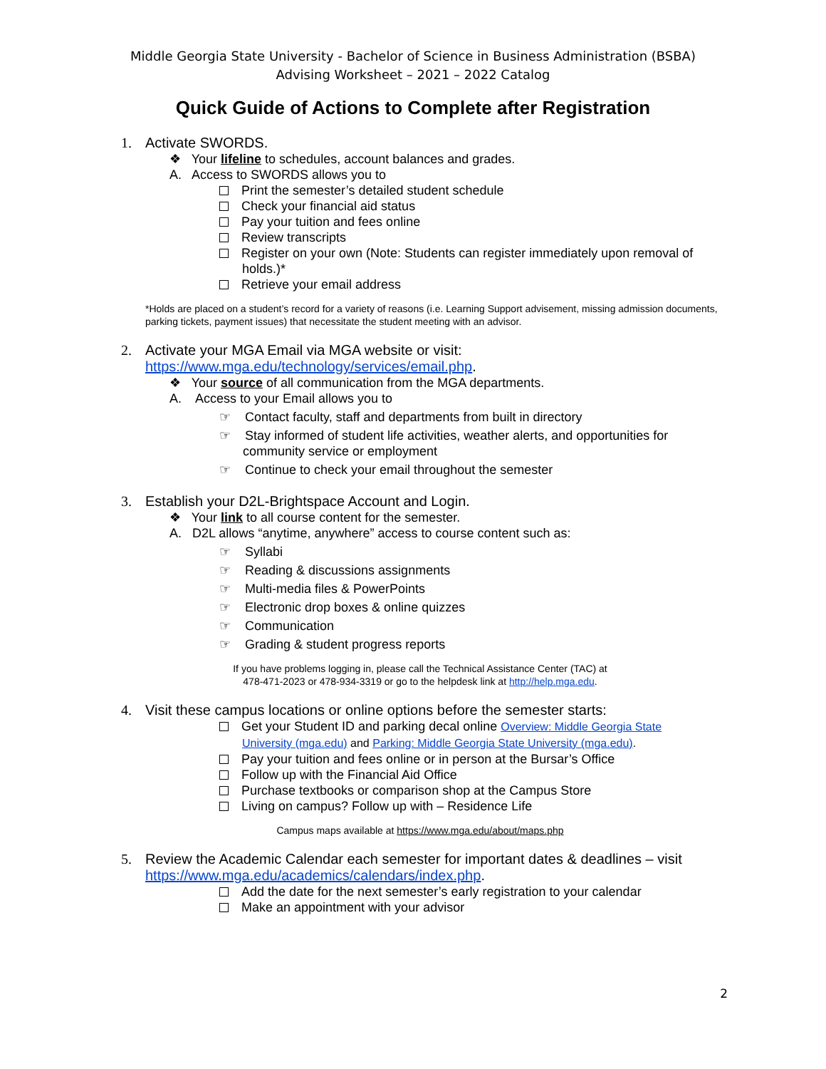Middle Georgia State University - Bachelor of Science in Business Administration (BSBA)
Advising Worksheet – 2021 – 2022 Catalog
Quick Guide of Actions to Complete after Registration
1. Activate SWORDS.
❖ Your lifeline to schedules, account balances and grades.
A. Access to SWORDS allows you to
Print the semester’s detailed student schedule
Check your financial aid status
Pay your tuition and fees online
Review transcripts
Register on your own (Note: Students can register immediately upon removal of
holds.)*
Retrieve your email address
*Holds are placed on a student’s record for a variety of reasons (i.e. Learning Support advisement, missing admission documents, parking tickets, payment issues) that necessitate the student meeting with an advisor.
2. Activate your MGA Email via MGA website or visit:
https://www.mga.edu/technology/services/email.php.
❖ Your source of all communication from the MGA departments.
A. Access to your Email allows you to
☞ Contact faculty, staff and departments from built in directory
☞ Stay informed of student life activities, weather alerts, and opportunities for
community service or employment
☞ Continue to check your email throughout the semester
3. Establish your D2L-Brightspace Account and Login.
❖ Your link to all course content for the semester.
A. D2L allows “anytime, anywhere” access to course content such as:
☞ Syllabi
☞ Reading & discussions assignments
☞ Multi-media files & PowerPoints
☞ Electronic drop boxes & online quizzes
☞ Communication
☞ Grading & student progress reports
If you have problems logging in, please call the Technical Assistance Center (TAC) at
478-471-2023 or 478-934-3319 or go to the helpdesk link at http://help.mga.edu.
4. Visit these campus locations or online options before the semester starts:
Get your Student ID and parking decal online Overview: Middle Georgia State
University (mga.edu) and Parking: Middle Georgia State University (mga.edu).
Pay your tuition and fees online or in person at the Bursar’s Office
Follow up with the Financial Aid Office
Purchase textbooks or comparison shop at the Campus Store
Living on campus? Follow up with – Residence Life
Campus maps available at https://www.mga.edu/about/maps.php
5. Review the Academic Calendar each semester for important dates & deadlines – visit
https://www.mga.edu/academics/calendars/index.php.
Add the date for the next semester’s early registration to your calendar
Make an appointment with your advisor
2